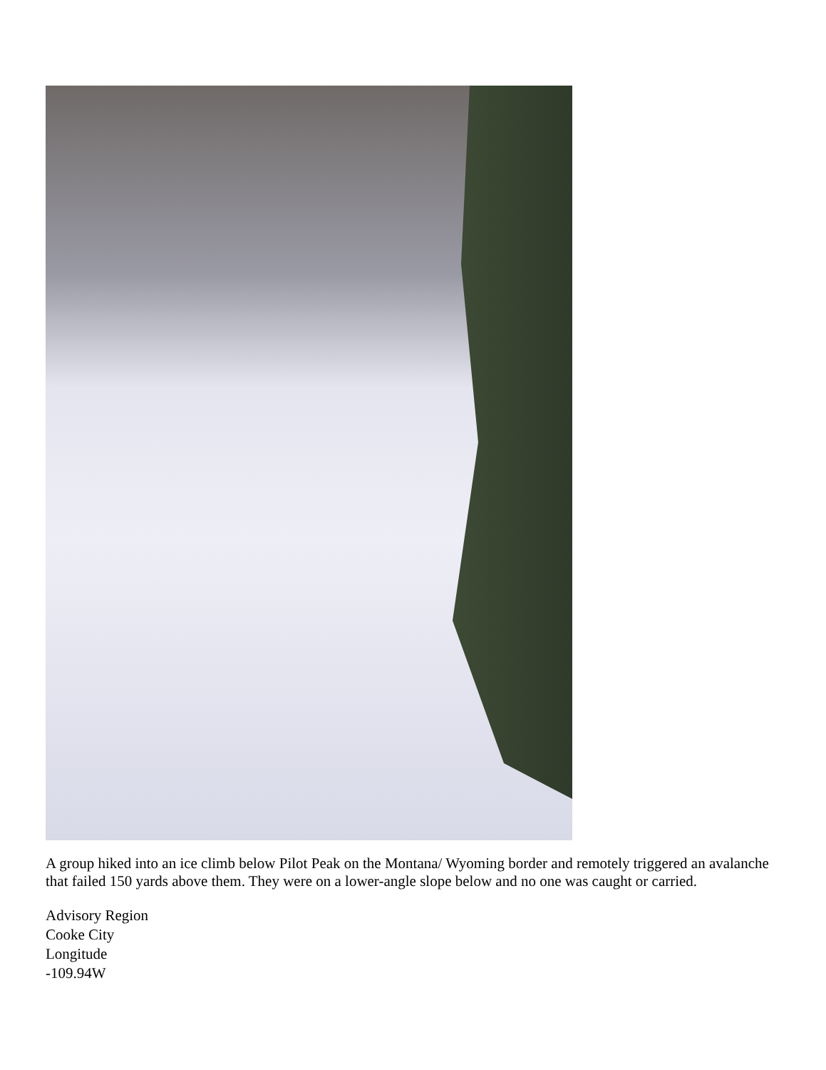A group hiked into an ice climb below Pilot Peak on the Montana/ Wyoming border and remotely triggered an avalanche that failed 150 yards above them. They were on a lower-angle slope below and no one was caught or carried.
Advisory Region
Cooke City
Longitude
-109.94W